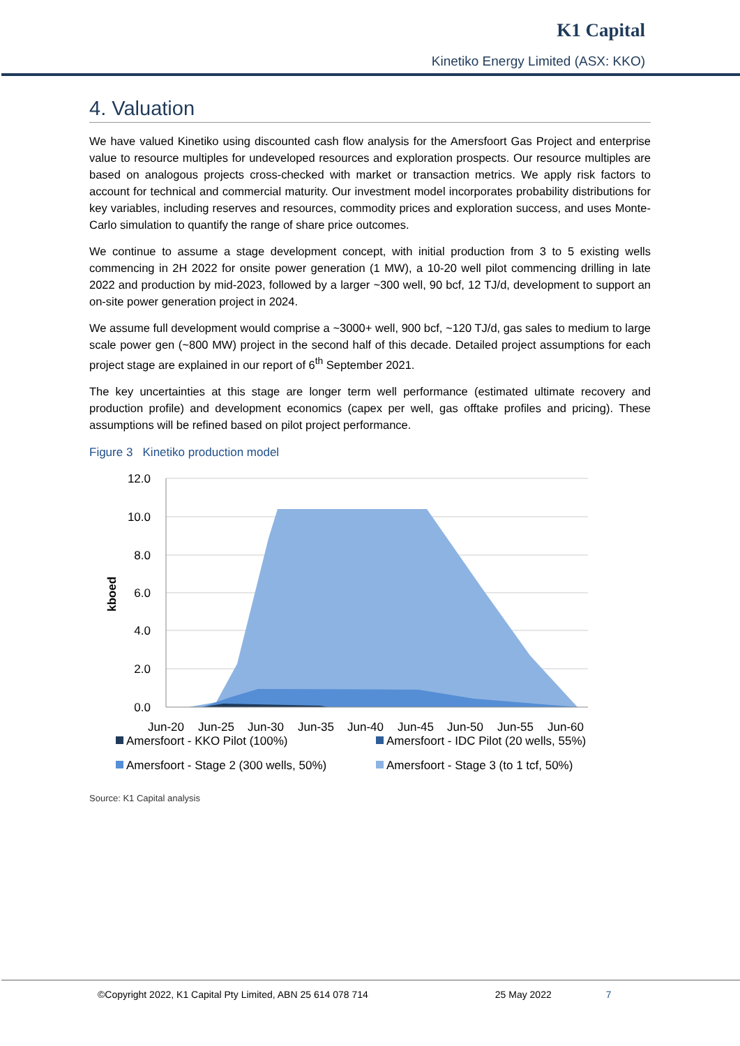K1 Capital
Kinetiko Energy Limited (ASX: KKO)
4. Valuation
We have valued Kinetiko using discounted cash flow analysis for the Amersfoort Gas Project and enterprise value to resource multiples for undeveloped resources and exploration prospects. Our resource multiples are based on analogous projects cross-checked with market or transaction metrics. We apply risk factors to account for technical and commercial maturity. Our investment model incorporates probability distributions for key variables, including reserves and resources, commodity prices and exploration success, and uses Monte-Carlo simulation to quantify the range of share price outcomes.
We continue to assume a stage development concept, with initial production from 3 to 5 existing wells commencing in 2H 2022 for onsite power generation (1 MW), a 10-20 well pilot commencing drilling in late 2022 and production by mid-2023, followed by a larger ~300 well, 90 bcf, 12 TJ/d, development to support an on-site power generation project in 2024.
We assume full development would comprise a ~3000+ well, 900 bcf, ~120 TJ/d, gas sales to medium to large scale power gen (~800 MW) project in the second half of this decade. Detailed project assumptions for each project stage are explained in our report of 6<sup>th</sup> September 2021.
The key uncertainties at this stage are longer term well performance (estimated ultimate recovery and production profile) and development economics (capex per well, gas offtake profiles and pricing). These assumptions will be refined based on pilot project performance.
Figure 3 Kinetiko production model
12.0
10.0
8.0
6.0
4.0
2.0
0.0
kboed
Jun-20
Jun-25
Jun-30
Jun-35
Jun-40
Jun-45
Jun-50
Jun-55
Jun-60
Amersfoort - KKO Pilot (100%)
Amersfoort - IDC Pilot (20 wells, 55%)
Amersfoort - Stage 2 (300 wells, 50%)
Amersfoort - Stage 3 (to 1 tcf, 50%)
Source: K1 Capital analysis
©Copyright 2022, K1 Capital Pty Limited, ABN 25 614 078 714 25 May 2022 7